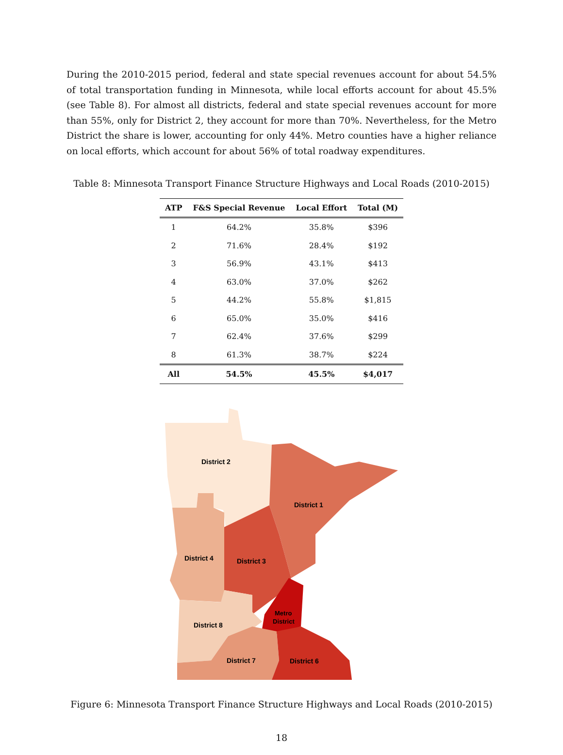During the 2010-2015 period, federal and state special revenues account for about 54.5% of total transportation funding in Minnesota, while local efforts account for about 45.5% (see Table 8). For almost all districts, federal and state special revenues account for more than 55%, only for District 2, they account for more than 70%. Nevertheless, for the Metro District the share is lower, accounting for only 44%. Metro counties have a higher reliance on local efforts, which account for about 56% of total roadway expenditures.
Table 8: Minnesota Transport Finance Structure Highways and Local Roads (2010-2015)
| ATP | F&S Special Revenue | Local Effort | Total (M) |
| --- | --- | --- | --- |
| 1 | 64.2% | 35.8% | $396 |
| 2 | 71.6% | 28.4% | $192 |
| 3 | 56.9% | 43.1% | $413 |
| 4 | 63.0% | 37.0% | $262 |
| 5 | 44.2% | 55.8% | $1,815 |
| 6 | 65.0% | 35.0% | $416 |
| 7 | 62.4% | 37.6% | $299 |
| 8 | 61.3% | 38.7% | $224 |
| All | 54.5% | 45.5% | $4,017 |
District 2
District 1
District 4
District 3
Metro
District
District 8
District 7
District 6
Figure 6: Minnesota Transport Finance Structure Highways and Local Roads (2010-2015)
18